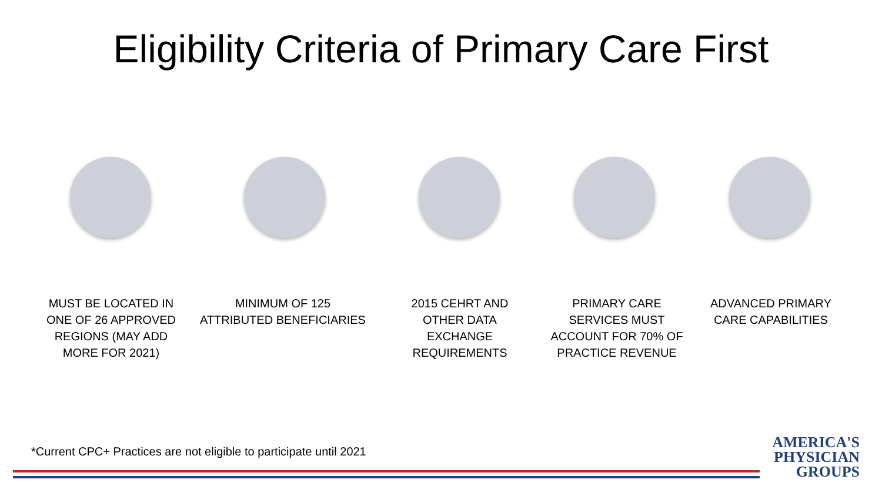Eligibility Criteria of Primary Care First
MUST BE LOCATED IN ONE OF 26 APPROVED REGIONS (MAY ADD MORE FOR 2021)
MINIMUM OF 125 ATTRIBUTED BENEFICIARIES
2015 CEHRT AND OTHER DATA EXCHANGE REQUIREMENTS
PRIMARY CARE SERVICES MUST ACCOUNT FOR 70% OF PRACTICE REVENUE
ADVANCED PRIMARY CARE CAPABILITIES
*Current CPC+ Practices are not eligible to participate until 2021
AMERICA'S
PHYSICIAN
GROUPS